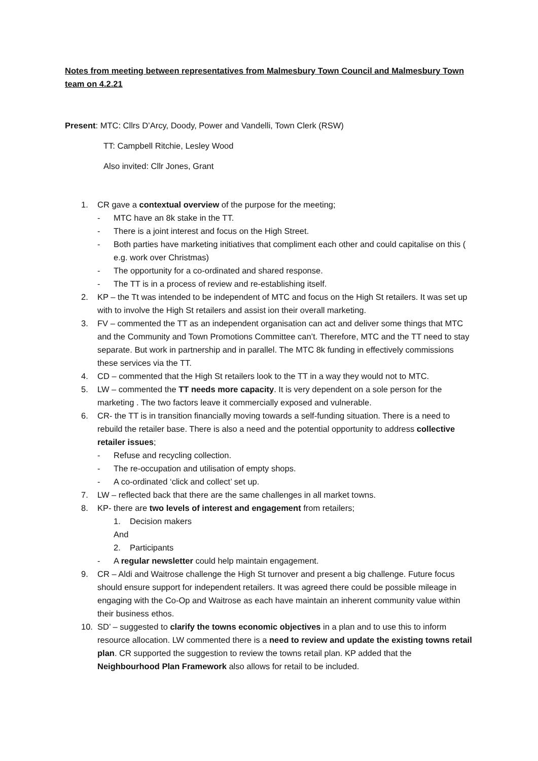Notes from meeting between representatives from Malmesbury Town Council and Malmesbury Town team on 4.2.21
Present: MTC: Cllrs D’Arcy, Doody, Power and Vandelli, Town Clerk (RSW)
TT: Campbell Ritchie, Lesley Wood
Also invited: Cllr Jones, Grant
1. CR gave a contextual overview of the purpose for the meeting;
- MTC have an 8k stake in the TT.
- There is a joint interest and focus on the High Street.
- Both parties have marketing initiatives that compliment each other and could capitalise on this ( e.g. work over Christmas)
- The opportunity for a co-ordinated and shared response.
- The TT is in a process of review and re-establishing itself.
2. KP – the Tt was intended to be independent of MTC and focus on the High St retailers. It was set up with to involve the High St retailers and assist ion their overall marketing.
3. FV – commented the TT as an independent organisation can act and deliver some things that MTC and the Community and Town Promotions Committee can’t. Therefore, MTC and the TT need to stay separate. But work in partnership and in parallel. The MTC 8k funding in effectively commissions these services via the TT.
4. CD – commented that the High St retailers look to the TT in a way they would not to MTC.
5. LW – commented the TT needs more capacity. It is very dependent on a sole person for the marketing . The two factors leave it commercially exposed and vulnerable.
6. CR- the TT is in transition financially moving towards a self-funding situation. There is a need to rebuild the retailer base. There is also a need and the potential opportunity to address collective retailer issues;
- Refuse and recycling collection.
- The re-occupation and utilisation of empty shops.
- A co-ordinated ‘click and collect’ set up.
7. LW – reflected back that there are the same challenges in all market towns.
8. KP- there are two levels of interest and engagement from retailers;
1. Decision makers
And
2. Participants
- A regular newsletter could help maintain engagement.
9. CR – Aldi and Waitrose challenge the High St turnover and present a big challenge. Future focus should ensure support for independent retailers. It was agreed there could be possible mileage in engaging with the Co-Op and Waitrose as each have maintain an inherent community value within their business ethos.
10. SD’ – suggested to clarify the towns economic objectives in a plan and to use this to inform resource allocation. LW commented there is a need to review and update the existing towns retail plan. CR supported the suggestion to review the towns retail plan. KP added that the Neighbourhood Plan Framework also allows for retail to be included.